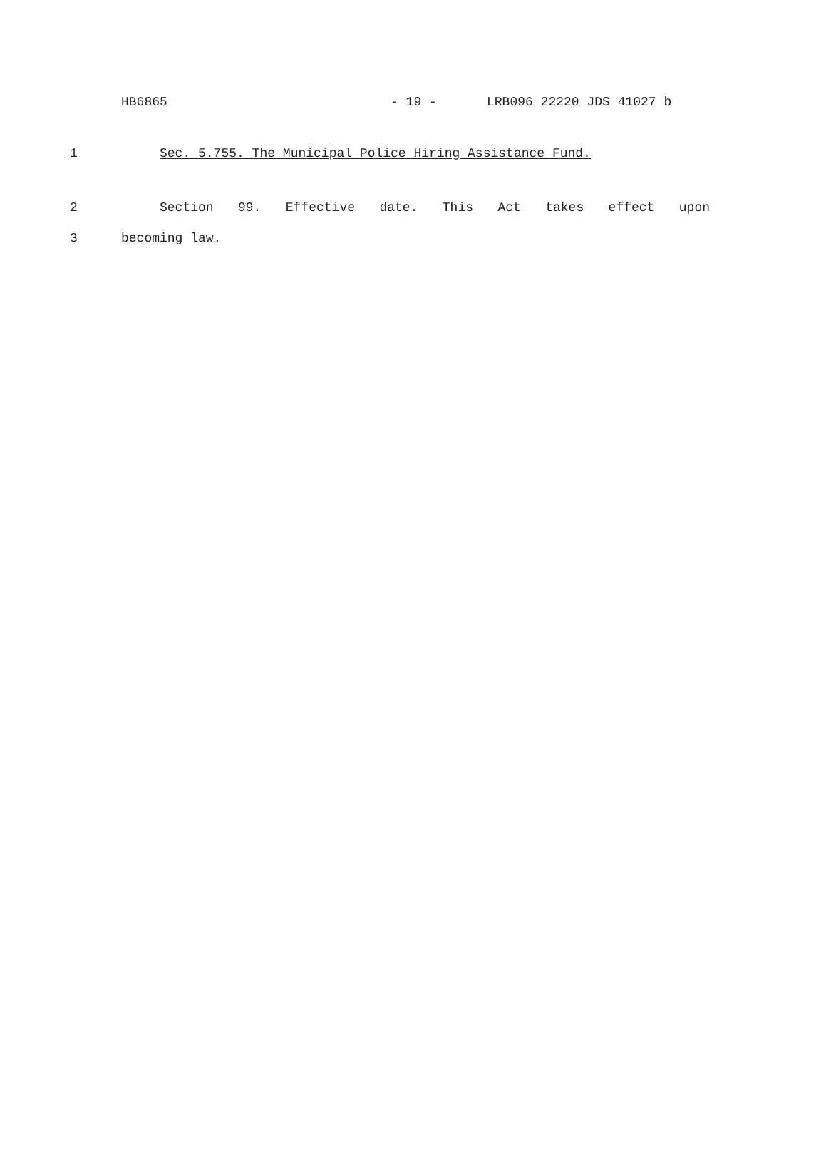HB6865 - 19 - LRB096 22220 JDS 41027 b
1 Sec. 5.755. The Municipal Police Hiring Assistance Fund.
2 Section 99. Effective date. This Act takes effect upon
3 becoming law.